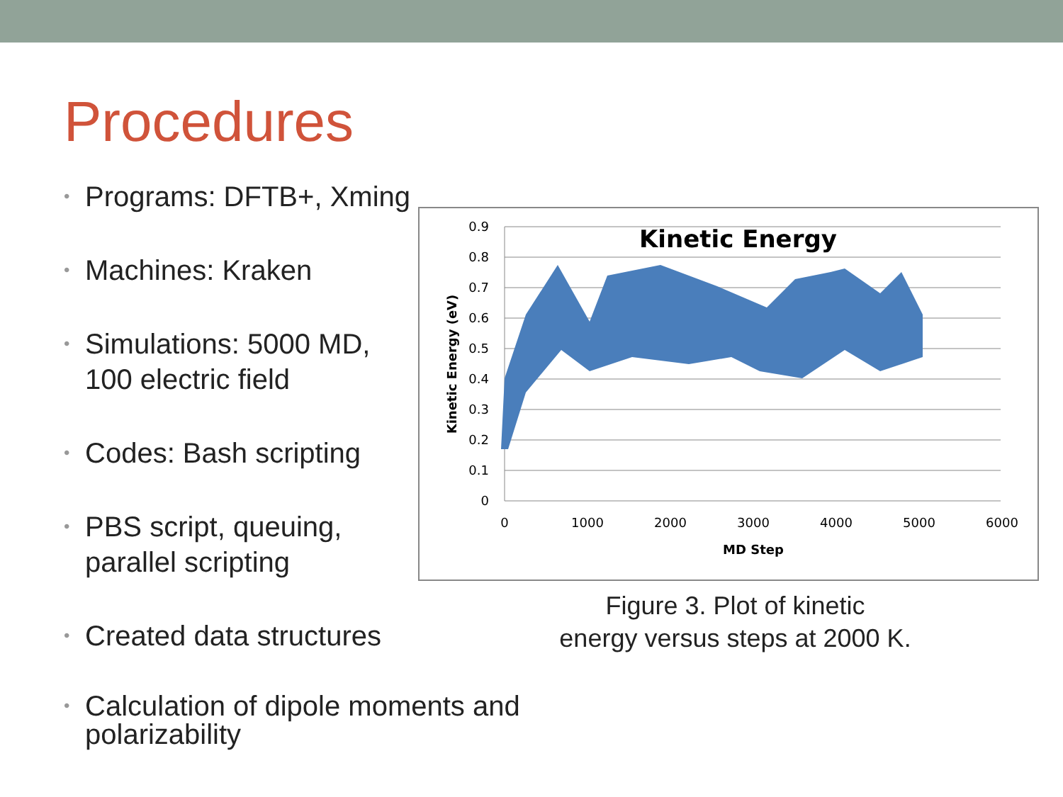Procedures
• Programs: DFTB+, Xming
• Machines: Kraken
• Simulations: 5000 MD, 100 electric field
• Codes: Bash scripting
• PBS script, queuing, parallel scripting
• Created data structures
• Calculation of dipole moments and polarizability
Kinetic Energy
0.9
0.8
0.7
0.6
0.5
0.4
0.3
0.2
0.1
0
0
1000
2000
3000
4000
5000
6000
MD Step
Kinetic Energy (eV)
Figure 3. Plot of kinetic
energy versus steps at 2000 K.